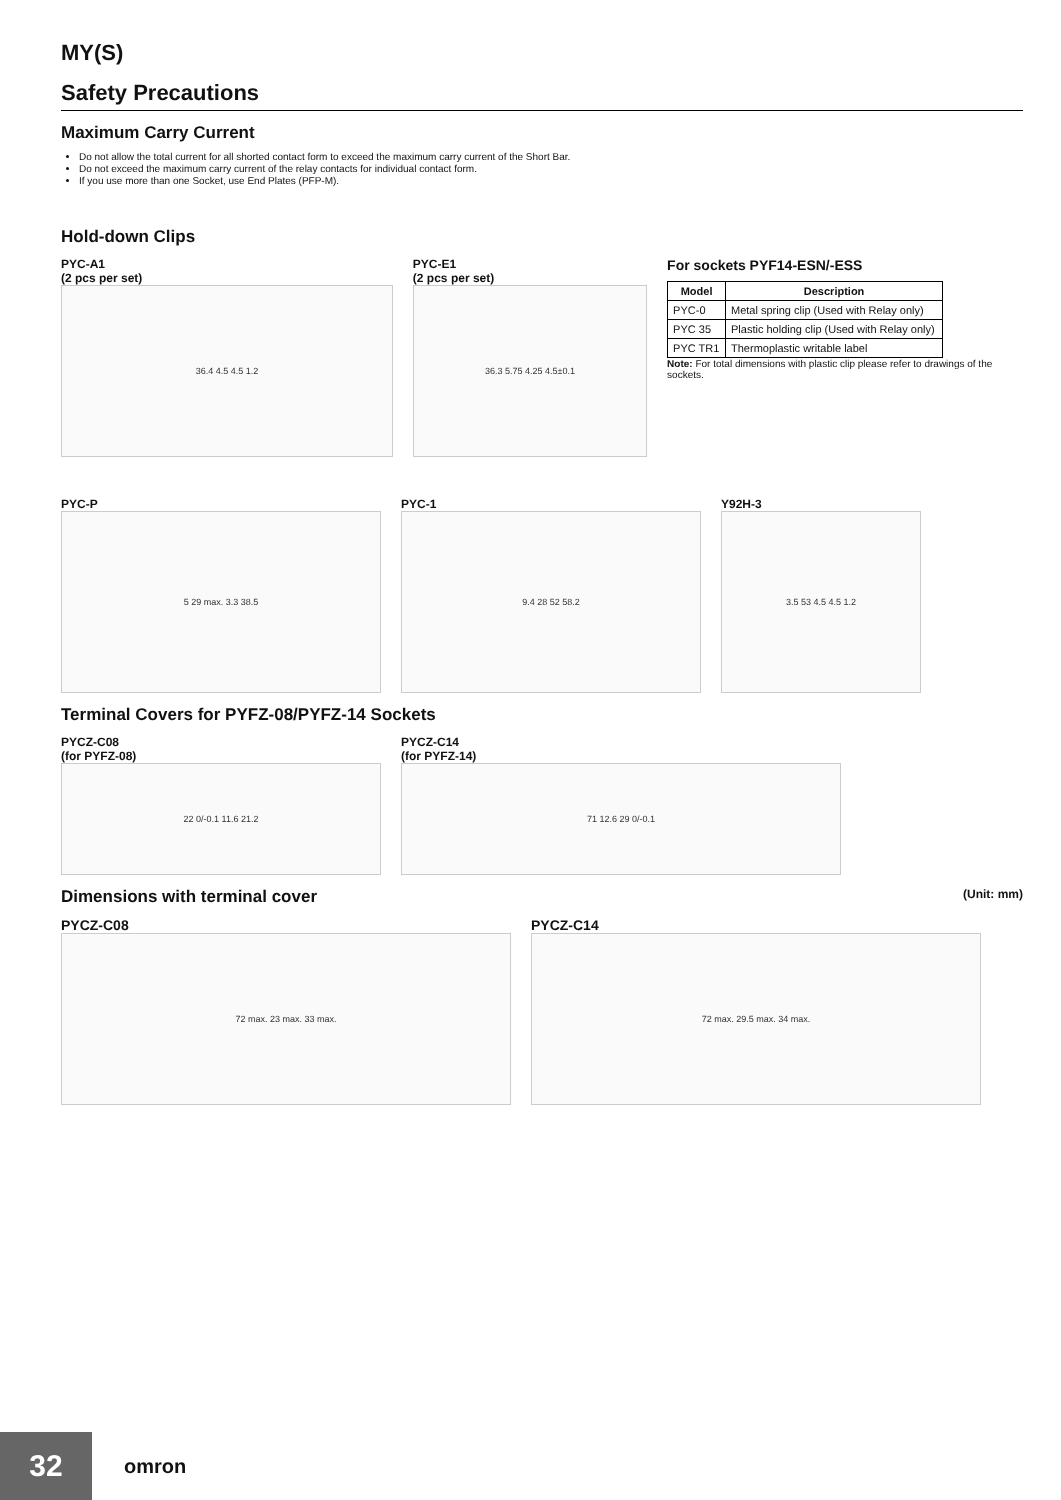MY(S)
Safety Precautions
Maximum Carry Current
Do not allow the total current for all shorted contact form to exceed the maximum carry current of the Short Bar.
Do not exceed the maximum carry current of the relay contacts for individual contact form.
If you use more than one Socket, use End Plates (PFP-M).
Hold-down Clips
PYC-A1
(2 pcs per set)
36.4 4.5 4.5 1.2
PYC-E1
(2 pcs per set)
36.3 5.75 4.25 4.5±0.1
For sockets PYF14-ESN/-ESS
| Model | Description |
| --- | --- |
| PYC-0 | Metal spring clip (Used with Relay only) |
| PYC 35 | Plastic holding clip (Used with Relay only) |
| PYC TR1 | Thermoplastic writable label |
Note: For total dimensions with plastic clip please refer to drawings of the sockets.
PYC-P
5 29 max. 3.3 38.5
PYC-1
9.4 28 52 58.2
Y92H-3
3.5 53 4.5 4.5 1.2
Terminal Covers for PYFZ-08/PYFZ-14 Sockets
PYCZ-C08
(for PYFZ-08)
22 0/-0.1 11.6 21.2
PYCZ-C14
(for PYFZ-14)
71 12.6 29 0/-0.1
Dimensions with terminal cover (Unit: mm)
PYCZ-C08
72 max. 23 max. 33 max.
PYCZ-C14
72 max. 29.5 max. 34 max.
32 omron